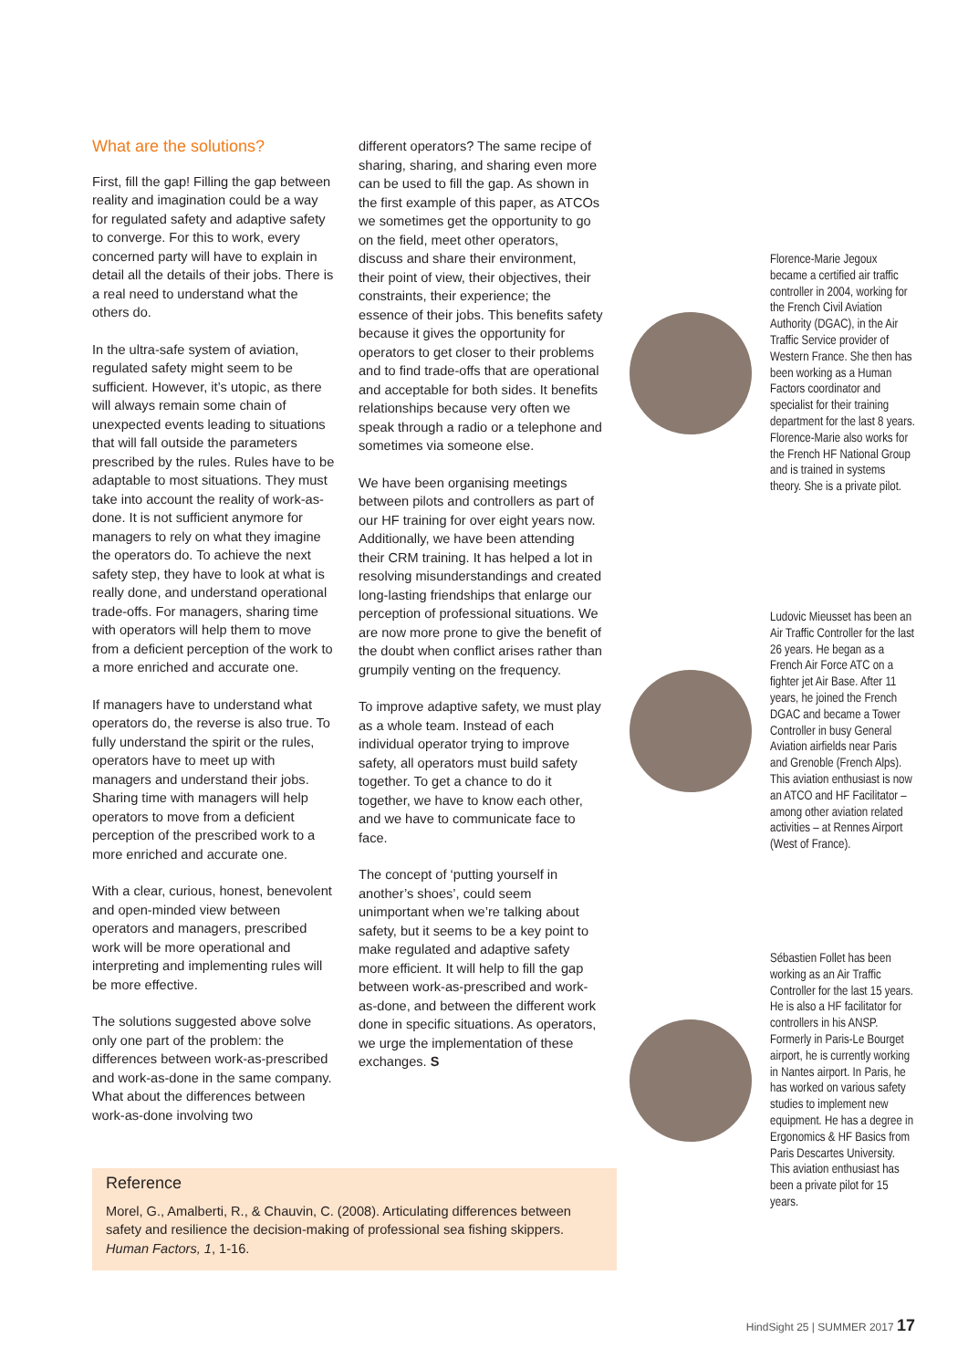What are the solutions?
First, fill the gap! Filling the gap between reality and imagination could be a way for regulated safety and adaptive safety to converge. For this to work, every concerned party will have to explain in detail all the details of their jobs. There is a real need to understand what the others do.
In the ultra-safe system of aviation, regulated safety might seem to be sufficient. However, it’s utopic, as there will always remain some chain of unexpected events leading to situations that will fall outside the parameters prescribed by the rules. Rules have to be adaptable to most situations. They must take into account the reality of work-as-done. It is not sufficient anymore for managers to rely on what they imagine the operators do. To achieve the next safety step, they have to look at what is really done, and understand operational trade-offs. For managers, sharing time with operators will help them to move from a deficient perception of the work to a more enriched and accurate one.
If managers have to understand what operators do, the reverse is also true. To fully understand the spirit or the rules, operators have to meet up with managers and understand their jobs. Sharing time with managers will help operators to move from a deficient perception of the prescribed work to a more enriched and accurate one.
With a clear, curious, honest, benevolent and open-minded view between operators and managers, prescribed work will be more operational and interpreting and implementing rules will be more effective.
The solutions suggested above solve only one part of the problem: the differences between work-as-prescribed and work-as-done in the same company. What about the differences between work-as-done involving two
different operators? The same recipe of sharing, sharing, and sharing even more can be used to fill the gap. As shown in the first example of this paper, as ATCOs we sometimes get the opportunity to go on the field, meet other operators, discuss and share their environment, their point of view, their objectives, their constraints, their experience; the essence of their jobs. This benefits safety because it gives the opportunity for operators to get closer to their problems and to find trade-offs that are operational and acceptable for both sides. It benefits relationships because very often we speak through a radio or a telephone and sometimes via someone else.
We have been organising meetings between pilots and controllers as part of our HF training for over eight years now. Additionally, we have been attending their CRM training. It has helped a lot in resolving misunderstandings and created long-lasting friendships that enlarge our perception of professional situations. We are now more prone to give the benefit of the doubt when conflict arises rather than grumpily venting on the frequency.
To improve adaptive safety, we must play as a whole team. Instead of each individual operator trying to improve safety, all operators must build safety together. To get a chance to do it together, we have to know each other, and we have to communicate face to face.
The concept of ‘putting yourself in another’s shoes’, could seem unimportant when we’re talking about safety, but it seems to be a key point to make regulated and adaptive safety more efficient. It will help to fill the gap between work-as-prescribed and work-as-done, and between the different work done in specific situations. As operators, we urge the implementation of these exchanges. S
Reference
Morel, G., Amalberti, R., & Chauvin, C. (2008). Articulating differences between safety and resilience the decision-making of professional sea fishing skippers. Human Factors, 1, 1-16.
Florence-Marie Jegoux became a certified air traffic controller in 2004, working for the French Civil Aviation Authority (DGAC), in the Air Traffic Service provider of Western France. She then has been working as a Human Factors coordinator and specialist for their training department for the last 8 years. Florence-Marie also works for the French HF National Group and is trained in systems theory. She is a private pilot.
Ludovic Mieusset has been an Air Traffic Controller for the last 26 years. He began as a French Air Force ATC on a fighter jet Air Base. After 11 years, he joined the French DGAC and became a Tower Controller in busy General Aviation airfields near Paris and Grenoble (French Alps). This aviation enthusiast is now an ATCO and HF Facilitator – among other aviation related activities – at Rennes Airport (West of France).
Sébastien Follet has been working as an Air Traffic Controller for the last 15 years. He is also a HF facilitator for controllers in his ANSP. Formerly in Paris-Le Bourget airport, he is currently working in Nantes airport. In Paris, he has worked on various safety studies to implement new equipment. He has a degree in Ergonomics & HF Basics from Paris Descartes University. This aviation enthusiast has been a private pilot for 15 years.
HindSight 25 | SUMMER 2017 17